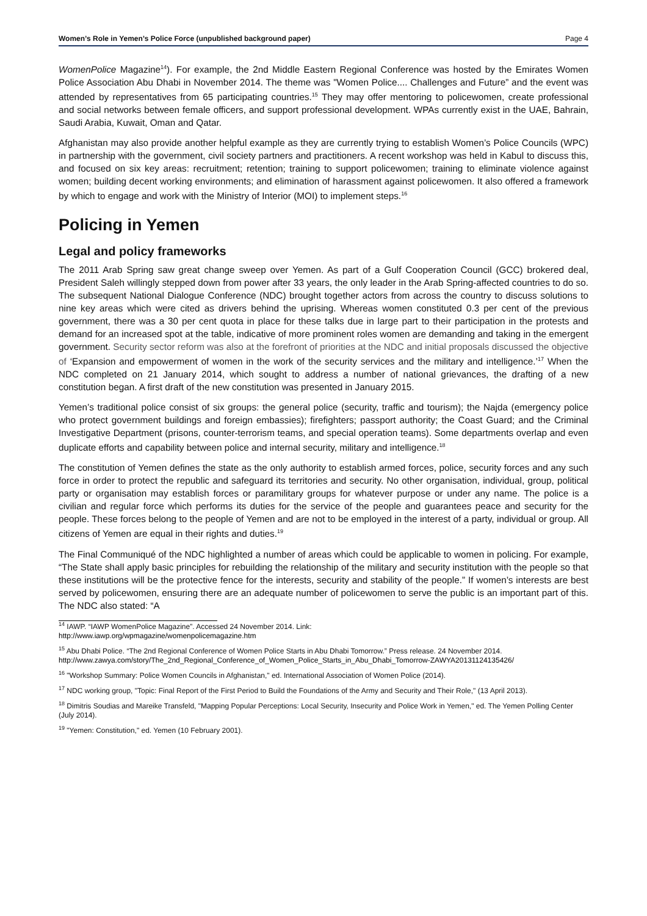Women’s Role in Yemen’s Police Force (unpublished background paper) Page 4
WomenPolice Magazine<sup>14</sup>). For example, the 2nd Middle Eastern Regional Conference was hosted by the Emirates Women Police Association Abu Dhabi in November 2014. The theme was "Women Police.... Challenges and Future” and the event was attended by representatives from 65 participating countries.<sup>15</sup> They may offer mentoring to policewomen, create professional and social networks between female officers, and support professional development. WPAs currently exist in the UAE, Bahrain, Saudi Arabia, Kuwait, Oman and Qatar.
Afghanistan may also provide another helpful example as they are currently trying to establish Women’s Police Councils (WPC) in partnership with the government, civil society partners and practitioners. A recent workshop was held in Kabul to discuss this, and focused on six key areas: recruitment; retention; training to support policewomen; training to eliminate violence against women; building decent working environments; and elimination of harassment against policewomen. It also offered a framework by which to engage and work with the Ministry of Interior (MOI) to implement steps.<sup>16</sup>
Policing in Yemen
Legal and policy frameworks
The 2011 Arab Spring saw great change sweep over Yemen. As part of a Gulf Cooperation Council (GCC) brokered deal, President Saleh willingly stepped down from power after 33 years, the only leader in the Arab Spring-affected countries to do so. The subsequent National Dialogue Conference (NDC) brought together actors from across the country to discuss solutions to nine key areas which were cited as drivers behind the uprising. Whereas women constituted 0.3 per cent of the previous government, there was a 30 per cent quota in place for these talks due in large part to their participation in the protests and demand for an increased spot at the table, indicative of more prominent roles women are demanding and taking in the emergent government. Security sector reform was also at the forefront of priorities at the NDC and initial proposals discussed the objective of ‘Expansion and empowerment of women in the work of the security services and the military and intelligence.’<sup>17</sup> When the NDC completed on 21 January 2014, which sought to address a number of national grievances, the drafting of a new constitution began. A first draft of the new constitution was presented in January 2015.
Yemen’s traditional police consist of six groups: the general police (security, traffic and tourism); the Najda (emergency police who protect government buildings and foreign embassies); firefighters; passport authority; the Coast Guard; and the Criminal Investigative Department (prisons, counter-terrorism teams, and special operation teams). Some departments overlap and even duplicate efforts and capability between police and internal security, military and intelligence.<sup>18</sup>
The constitution of Yemen defines the state as the only authority to establish armed forces, police, security forces and any such force in order to protect the republic and safeguard its territories and security. No other organisation, individual, group, political party or organisation may establish forces or paramilitary groups for whatever purpose or under any name. The police is a civilian and regular force which performs its duties for the service of the people and guarantees peace and security for the people. These forces belong to the people of Yemen and are not to be employed in the interest of a party, individual or group. All citizens of Yemen are equal in their rights and duties.<sup>19</sup>
The Final Communiqué of the NDC highlighted a number of areas which could be applicable to women in policing. For example, “The State shall apply basic principles for rebuilding the relationship of the military and security institution with the people so that these institutions will be the protective fence for the interests, security and stability of the people.” If women’s interests are best served by policewomen, ensuring there are an adequate number of policewomen to serve the public is an important part of this. The NDC also stated: “A
<sup>14</sup> IAWP. “IAWP WomenPolice Magazine”. Accessed 24 November 2014. Link:
http://www.iawp.org/wpmagazine/womenpolicemagazine.htm
<sup>15</sup> Abu Dhabi Police. “The 2nd Regional Conference of Women Police Starts in Abu Dhabi Tomorrow.” Press release. 24 November 2014. http://www.zawya.com/story/The_2nd_Regional_Conference_of_Women_Police_Starts_in_Abu_Dhabi_Tomorrow-ZAWYA20131124135426/
<sup>16</sup> "Workshop Summary: Police Women Councils in Afghanistan," ed. International Association of Women Police (2014).
<sup>17</sup> NDC working group, "Topic: Final Report of the First Period to Build the Foundations of the Army and Security and Their Role," (13 April 2013).
<sup>18</sup> Dimitris Soudias and Mareike Transfeld, "Mapping Popular Perceptions: Local Security, Insecurity and Police Work in Yemen," ed. The Yemen Polling Center (July 2014).
<sup>19</sup> "Yemen: Constitution," ed. Yemen (10 February 2001).